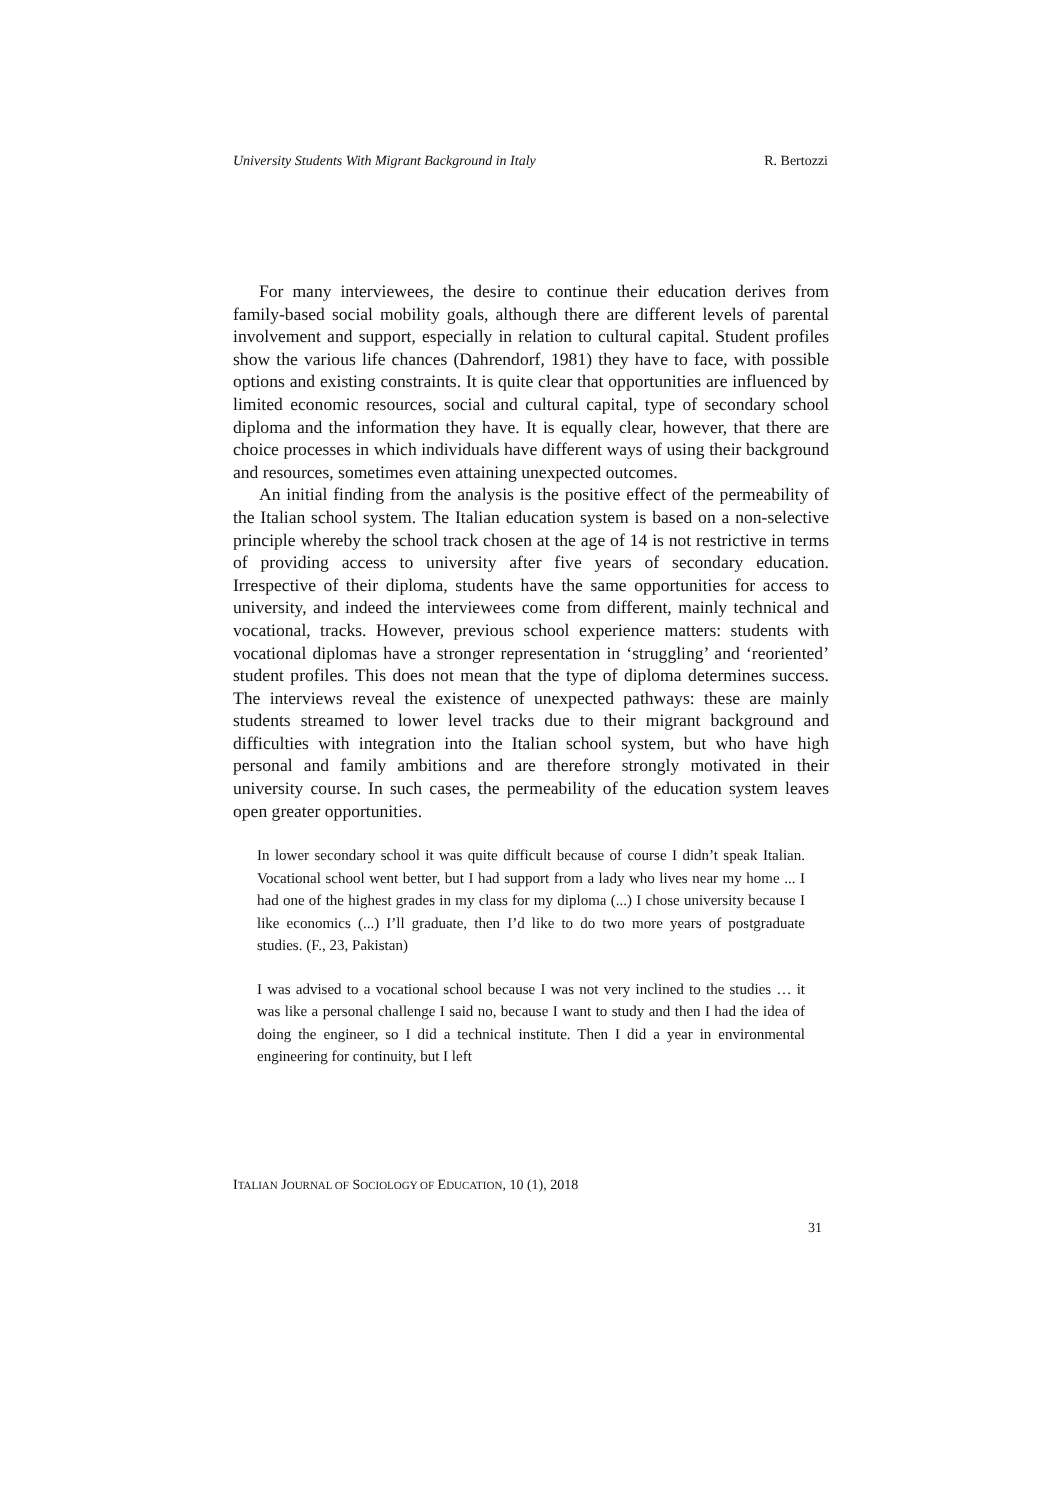University Students With Migrant Background in Italy R. Bertozzi
For many interviewees, the desire to continue their education derives from family-based social mobility goals, although there are different levels of parental involvement and support, especially in relation to cultural capital. Student profiles show the various life chances (Dahrendorf, 1981) they have to face, with possible options and existing constraints. It is quite clear that opportunities are influenced by limited economic resources, social and cultural capital, type of secondary school diploma and the information they have. It is equally clear, however, that there are choice processes in which individuals have different ways of using their background and resources, sometimes even attaining unexpected outcomes.
An initial finding from the analysis is the positive effect of the permeability of the Italian school system. The Italian education system is based on a non-selective principle whereby the school track chosen at the age of 14 is not restrictive in terms of providing access to university after five years of secondary education. Irrespective of their diploma, students have the same opportunities for access to university, and indeed the interviewees come from different, mainly technical and vocational, tracks. However, previous school experience matters: students with vocational diplomas have a stronger representation in ‘struggling’ and ‘reoriented’ student profiles. This does not mean that the type of diploma determines success. The interviews reveal the existence of unexpected pathways: these are mainly students streamed to lower level tracks due to their migrant background and difficulties with integration into the Italian school system, but who have high personal and family ambitions and are therefore strongly motivated in their university course. In such cases, the permeability of the education system leaves open greater opportunities.
In lower secondary school it was quite difficult because of course I didn’t speak Italian. Vocational school went better, but I had support from a lady who lives near my home ... I had one of the highest grades in my class for my diploma (...) I chose university because I like economics (...) I’ll graduate, then I’d like to do two more years of postgraduate studies. (F., 23, Pakistan)
I was advised to a vocational school because I was not very inclined to the studies … it was like a personal challenge I said no, because I want to study and then I had the idea of doing the engineer, so I did a technical institute. Then I did a year in environmental engineering for continuity, but I left
ITALIAN JOURNAL OF SOCIOLOGY OF EDUCATION, 10 (1), 2018
31